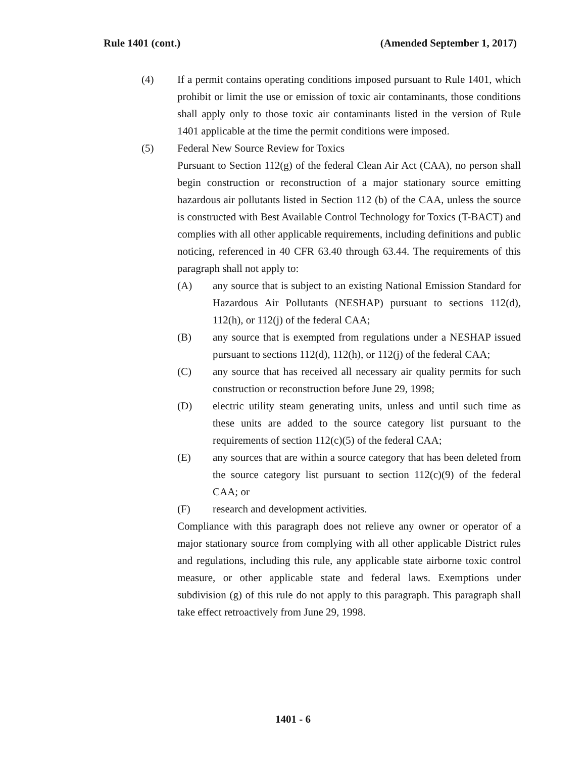Rule 1401 (cont.) (Amended September 1, 2017)
(4) If a permit contains operating conditions imposed pursuant to Rule 1401, which prohibit or limit the use or emission of toxic air contaminants, those conditions shall apply only to those toxic air contaminants listed in the version of Rule 1401 applicable at the time the permit conditions were imposed.
(5) Federal New Source Review for Toxics
Pursuant to Section 112(g) of the federal Clean Air Act (CAA), no person shall begin construction or reconstruction of a major stationary source emitting hazardous air pollutants listed in Section 112 (b) of the CAA, unless the source is constructed with Best Available Control Technology for Toxics (T-BACT) and complies with all other applicable requirements, including definitions and public noticing, referenced in 40 CFR 63.40 through 63.44. The requirements of this paragraph shall not apply to:
(A) any source that is subject to an existing National Emission Standard for Hazardous Air Pollutants (NESHAP) pursuant to sections 112(d), 112(h), or 112(j) of the federal CAA;
(B) any source that is exempted from regulations under a NESHAP issued pursuant to sections 112(d), 112(h), or 112(j) of the federal CAA;
(C) any source that has received all necessary air quality permits for such construction or reconstruction before June 29, 1998;
(D) electric utility steam generating units, unless and until such time as these units are added to the source category list pursuant to the requirements of section 112(c)(5) of the federal CAA;
(E) any sources that are within a source category that has been deleted from the source category list pursuant to section 112(c)(9) of the federal CAA; or
(F) research and development activities.
Compliance with this paragraph does not relieve any owner or operator of a major stationary source from complying with all other applicable District rules and regulations, including this rule, any applicable state airborne toxic control measure, or other applicable state and federal laws. Exemptions under subdivision (g) of this rule do not apply to this paragraph. This paragraph shall take effect retroactively from June 29, 1998.
1401 - 6